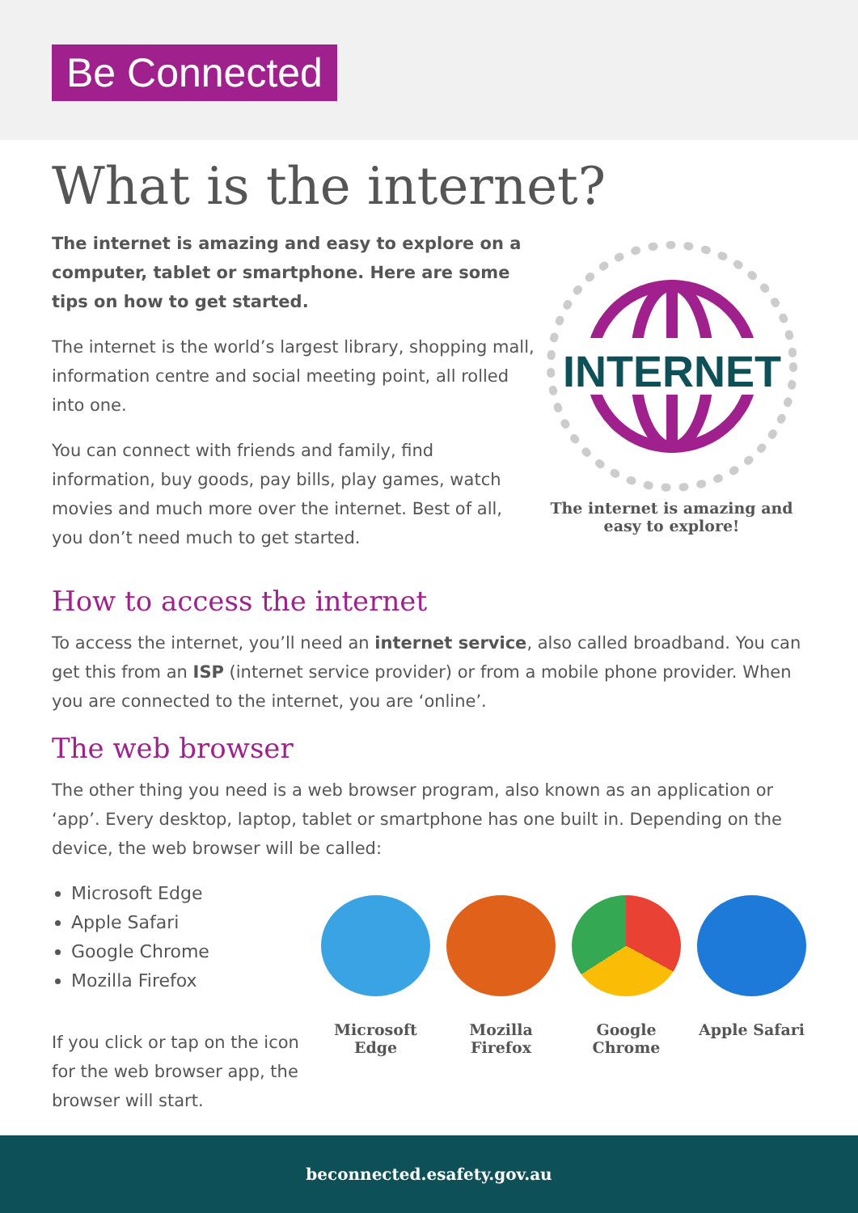Be Connected
What is the internet?
The internet is amazing and easy to explore on a computer, tablet or smartphone. Here are some tips on how to get started.
The internet is the world’s largest library, shopping mall, information centre and social meeting point, all rolled into one.
You can connect with friends and family, find information, buy goods, pay bills, play games, watch movies and much more over the internet. Best of all, you don’t need much to get started.
INTERNET
The internet is amazing and
easy to explore!
How to access the internet
To access the internet, you’ll need an internet service, also called broadband. You can get this from an ISP (internet service provider) or from a mobile phone provider. When you are connected to the internet, you are ‘online’.
The web browser
The other thing you need is a web browser program, also known as an application or ‘app’. Every desktop, laptop, tablet or smartphone has one built in. Depending on the device, the web browser will be called:
Microsoft Edge
Apple Safari
Google Chrome
Mozilla Firefox
If you click or tap on the icon for the web browser app, the browser will start.
Microsoft Edge
Mozilla Firefox
Google Chrome
Apple Safari
beconnected.esafety.gov.au